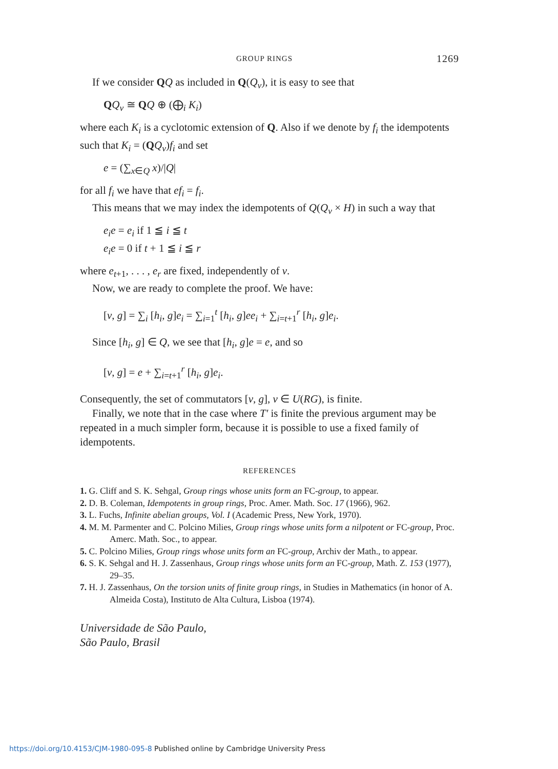GROUP RINGS 1269
If we consider QQ as included in Q(Q<sub>v</sub>), it is easy to see that
QQ<sub>v</sub> ≅ QQ ⊕ (⨁<sub>i</sub> K<sub>i</sub>)
where each K<sub>i</sub> is a cyclotomic extension of Q. Also if we denote by f<sub>i</sub> the idempotents such that K<sub>i</sub> = (QQ<sub>v</sub>)f<sub>i</sub> and set
e = (∑<sub>x∈Q</sub> x)/|Q|
for all f<sub>i</sub> we have that ef<sub>i</sub> = f<sub>i</sub>.
This means that we may index the idempotents of Q(Q<sub>v</sub> × H) in such a way that
e<sub>i</sub>e = e<sub>i</sub> if 1 ≦ i ≦ t
e<sub>i</sub>e = 0 if t + 1 ≦ i ≦ r
where e<sub>t+1</sub>, . . . , e<sub>r</sub> are fixed, independently of v.
Now, we are ready to complete the proof. We have:
[v, g] = ∑<sub>i</sub> [h<sub>i</sub>, g]e<sub>i</sub> = ∑<sub>i=1</sub><sup>t</sup> [h<sub>i</sub>, g]ee<sub>i</sub> + ∑<sub>i=t+1</sub><sup>r</sup> [h<sub>i</sub>, g]e<sub>i</sub>.
Since [h<sub>i</sub>, g] ∈ Q, we see that [h<sub>i</sub>, g]e = e, and so
[v, g] = e + ∑<sub>i=t+1</sub><sup>r</sup> [h<sub>i</sub>, g]e<sub>i</sub>.
Consequently, the set of commutators [v, g], v ∈ U(RG), is finite.
Finally, we note that in the case where T′ is finite the previous argument may be repeated in a much simpler form, because it is possible to use a fixed family of idempotents.
REFERENCES
1. G. Cliff and S. K. Sehgal, Group rings whose units form an FC-group, to appear.
2. D. B. Coleman, Idempotents in group rings, Proc. Amer. Math. Soc. 17 (1966), 962.
3. L. Fuchs, Infinite abelian groups, Vol. I (Academic Press, New York, 1970).
4. M. M. Parmenter and C. Polcino Milies, Group rings whose units form a nilpotent or FC-group, Proc. Amerc. Math. Soc., to appear.
5. C. Polcino Milies, Group rings whose units form an FC-group, Archiv der Math., to appear.
6. S. K. Sehgal and H. J. Zassenhaus, Group rings whose units form an FC-group, Math. Z. 153 (1977), 29–35.
7. H. J. Zassenhaus, On the torsion units of finite group rings, in Studies in Mathematics (in honor of A. Almeida Costa), Instituto de Alta Cultura, Lisboa (1974).
Universidade de São Paulo,
São Paulo, Brasil
https://doi.org/10.4153/CJM-1980-095-8 Published online by Cambridge University Press